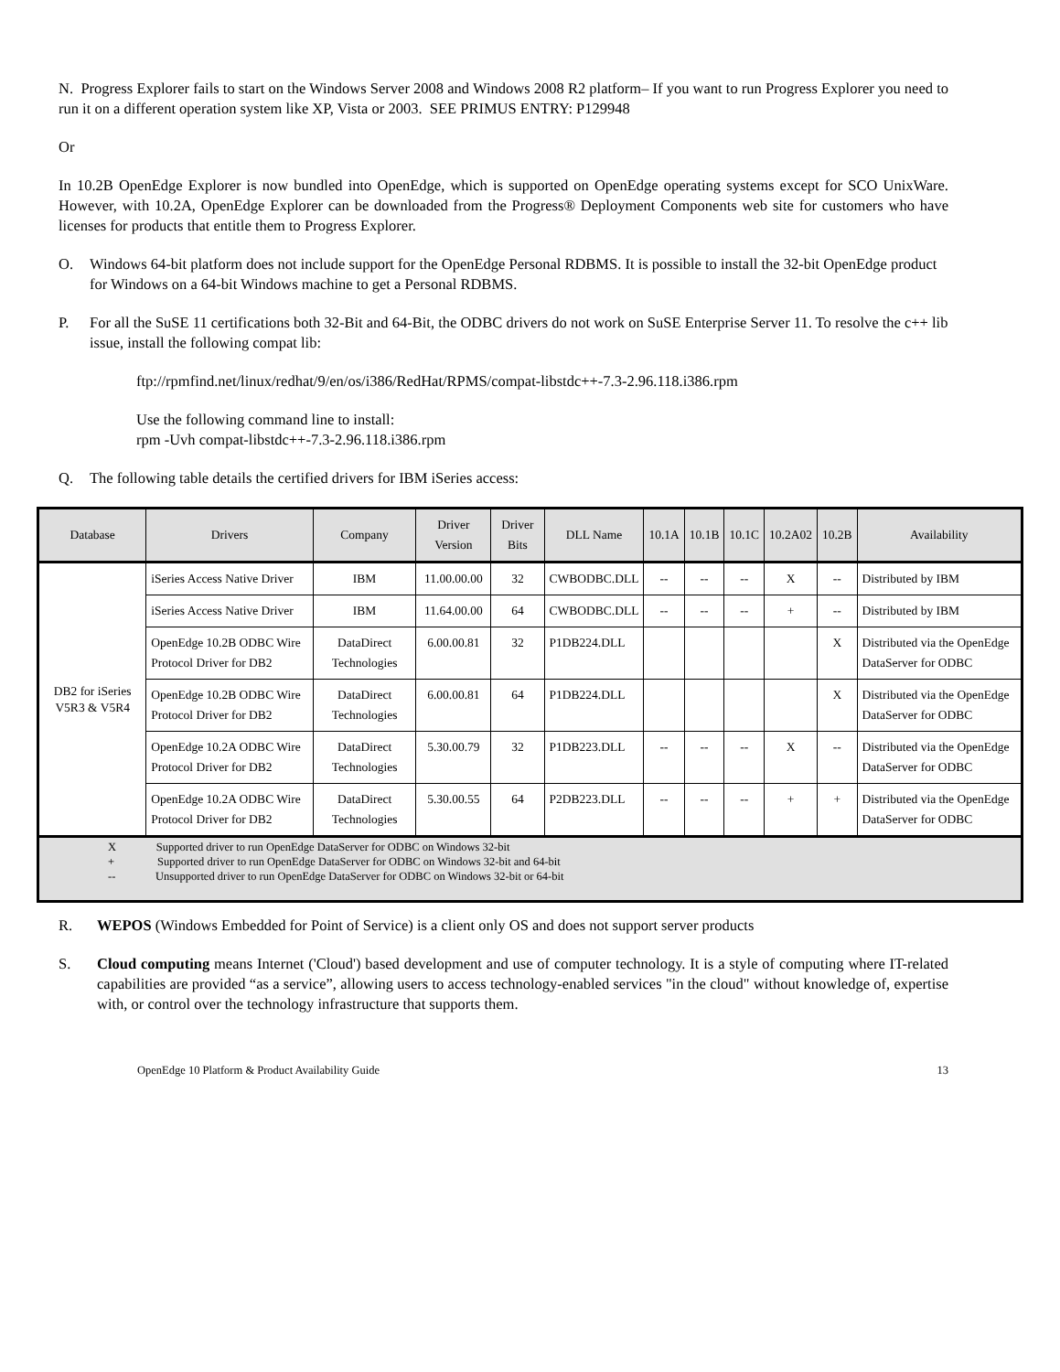N. Progress Explorer fails to start on the Windows Server 2008 and Windows 2008 R2 platform– If you want to run Progress Explorer you need to run it on a different operation system like XP, Vista or 2003. SEE PRIMUS ENTRY: P129948
Or
In 10.2B OpenEdge Explorer is now bundled into OpenEdge, which is supported on OpenEdge operating systems except for SCO UnixWare. However, with 10.2A, OpenEdge Explorer can be downloaded from the Progress® Deployment Components web site for customers who have licenses for products that entitle them to Progress Explorer.
O. Windows 64-bit platform does not include support for the OpenEdge Personal RDBMS. It is possible to install the 32-bit OpenEdge product for Windows on a 64-bit Windows machine to get a Personal RDBMS.
P. For all the SuSE 11 certifications both 32-Bit and 64-Bit, the ODBC drivers do not work on SuSE Enterprise Server 11. To resolve the c++ lib issue, install the following compat lib:
ftp://rpmfind.net/linux/redhat/9/en/os/i386/RedHat/RPMS/compat-libstdc++-7.3-2.96.118.i386.rpm
Use the following command line to install:
rpm -Uvh compat-libstdc++-7.3-2.96.118.i386.rpm
Q. The following table details the certified drivers for IBM iSeries access:
| Database | Drivers | Company | Driver Version | Driver Bits | DLL Name | 10.1A | 10.1B | 10.1C | 10.2A02 | 10.2B | Availability |
| --- | --- | --- | --- | --- | --- | --- | --- | --- | --- | --- | --- |
| DB2 for iSeries V5R3 & V5R4 | iSeries Access Native Driver | IBM | 11.00.00.00 | 32 | CWBODBC.DLL | -- | -- | -- | X | -- | Distributed by IBM |
| | iSeries Access Native Driver | IBM | 11.64.00.00 | 64 | CWBODBC.DLL | -- | -- | -- | + | -- | Distributed by IBM |
| | OpenEdge 10.2B ODBC Wire Protocol Driver for DB2 | DataDirect Technologies | 6.00.00.81 | 32 | P1DB224.DLL | | | | | X | Distributed via the OpenEdge DataServer for ODBC |
| | OpenEdge 10.2B ODBC Wire Protocol Driver for DB2 | DataDirect Technologies | 6.00.00.81 | 64 | P1DB224.DLL | | | | | X | Distributed via the OpenEdge DataServer for ODBC |
| | OpenEdge 10.2A ODBC Wire Protocol Driver for DB2 | DataDirect Technologies | 5.30.00.79 | 32 | P1DB223.DLL | -- | -- | -- | X | -- | Distributed via the OpenEdge DataServer for ODBC |
| | OpenEdge 10.2A ODBC Wire Protocol Driver for DB2 | DataDirect Technologies | 5.30.00.55 | 64 | P2DB223.DLL | -- | -- | -- | + | + | Distributed via the OpenEdge DataServer for ODBC |
| X Supported driver to run OpenEdge DataServer for ODBC on Windows 32-bit + Supported driver to run OpenEdge DataServer for ODBC on Windows 32-bit and 64-bit -- Unsupported driver to run OpenEdge DataServer for ODBC on Windows 32-bit or 64-bit | | | | | | | | | | | |
R. WEPOS (Windows Embedded for Point of Service) is a client only OS and does not support server products
S. Cloud computing means Internet ('Cloud') based development and use of computer technology. It is a style of computing where IT-related capabilities are provided “as a service”, allowing users to access technology-enabled services "in the cloud" without knowledge of, expertise with, or control over the technology infrastructure that supports them.
OpenEdge 10 Platform & Product Availability Guide 13